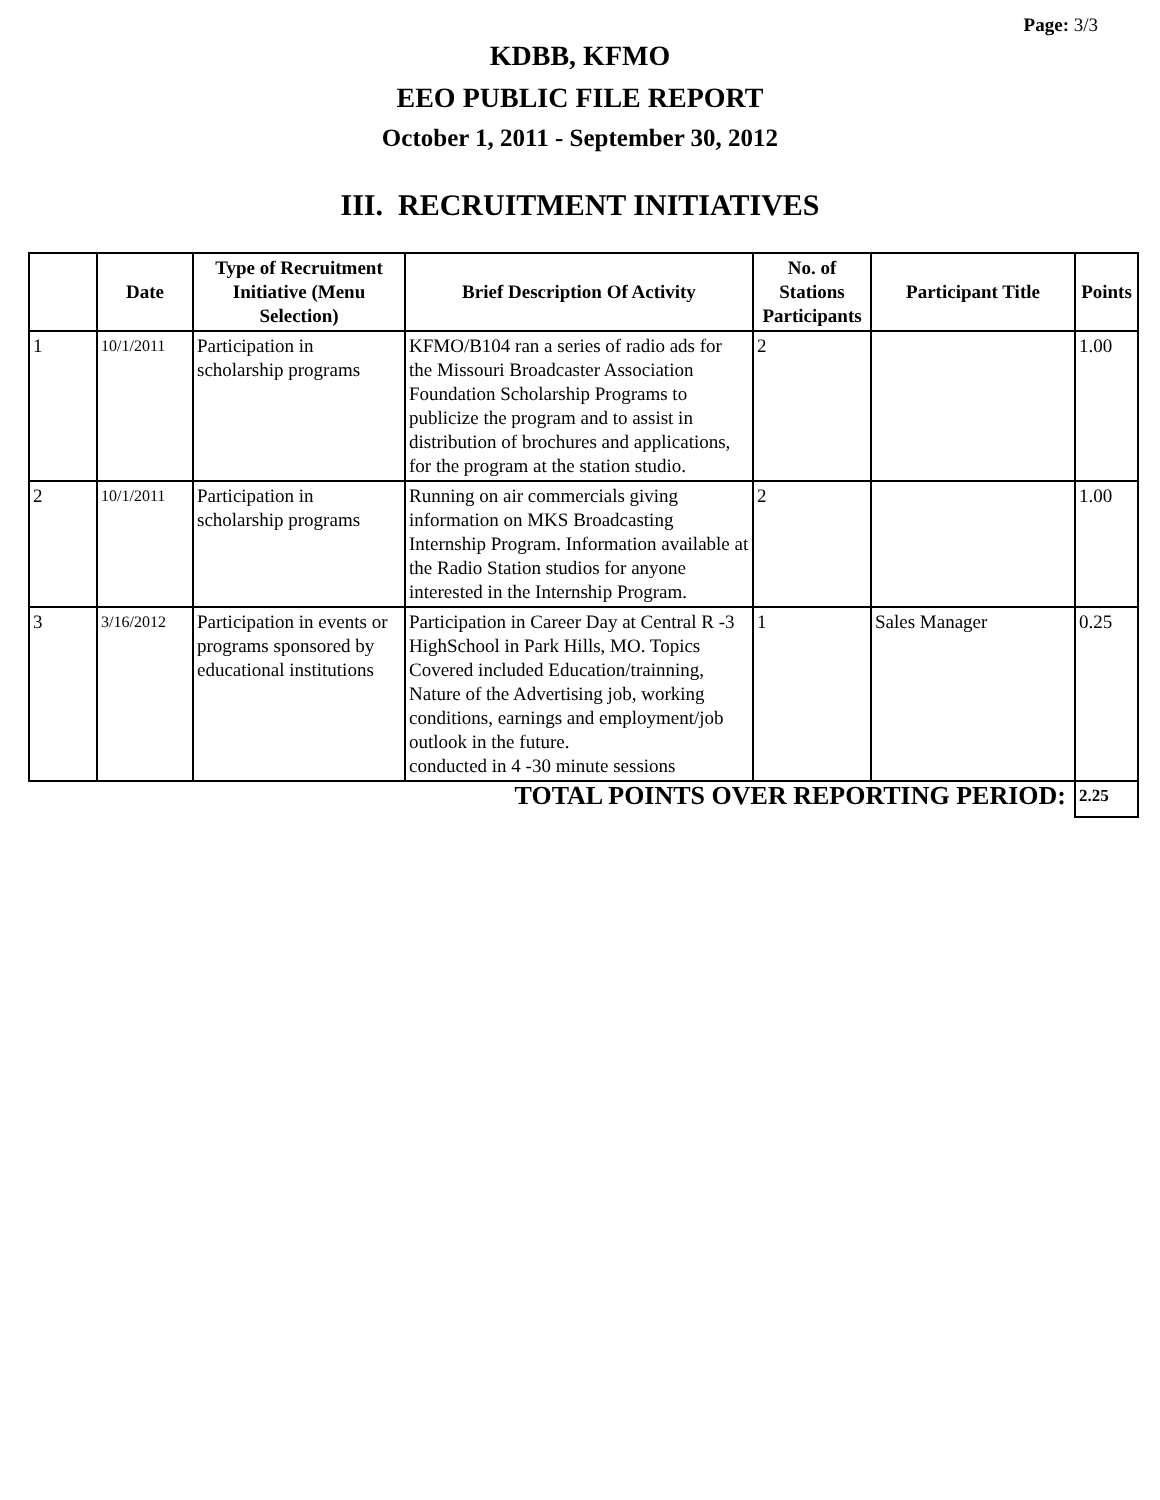Page: 3/3
KDBB, KFMO
EEO PUBLIC FILE REPORT
October 1, 2011 - September 30, 2012
III. RECRUITMENT INITIATIVES
| | Date | Type of Recruitment Initiative (Menu Selection) | Brief Description Of Activity | No. of Stations Participants | Participant Title | Points |
| --- | --- | --- | --- | --- | --- | --- |
| 1 | 10/1/2011 | Participation in scholarship programs | KFMO/B104 ran a series of radio ads for the Missouri Broadcaster Association Foundation Scholarship Programs to publicize the program and to assist in distribution of brochures and applications, for the program at the station studio. | 2 | | 1.00 |
| 2 | 10/1/2011 | Participation in scholarship programs | Running on air commercials giving information on MKS Broadcasting Internship Program. Information available at the Radio Station studios for anyone interested in the Internship Program. | 2 | | 1.00 |
| 3 | 3/16/2012 | Participation in events or programs sponsored by educational institutions | Participation in Career Day at Central R -3 HighSchool in Park Hills, MO. Topics Covered included Education/trainning, Nature of the Advertising job, working conditions, earnings and employment/job outlook in the future. conducted in 4 -30 minute sessions | 1 | Sales Manager | 0.25 |
| TOTAL POINTS OVER REPORTING PERIOD: | | | | | | 2.25 |